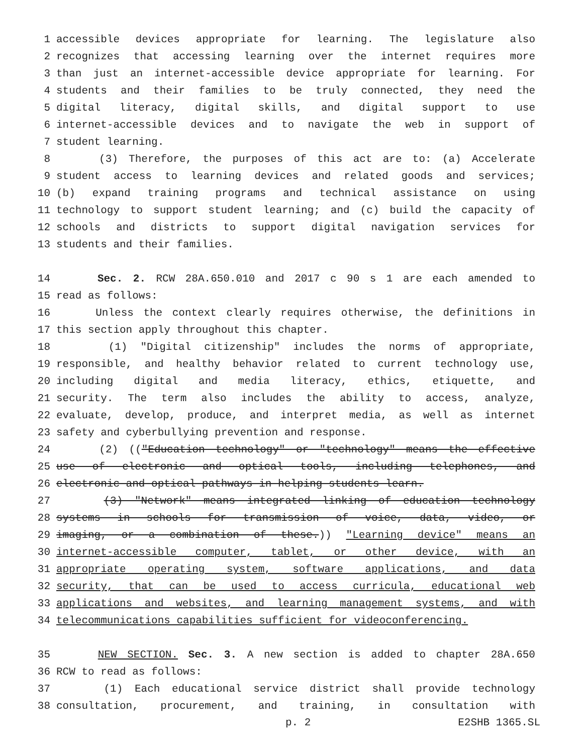1 accessible devices appropriate for learning. The legislature also
2 recognizes that accessing learning over the internet requires more
3 than just an internet-accessible device appropriate for learning. For
4 students and their families to be truly connected, they need the
5 digital literacy, digital skills, and digital support to use
6 internet-accessible devices and to navigate the web in support of
7 student learning.
8 (3) Therefore, the purposes of this act are to: (a) Accelerate
9 student access to learning devices and related goods and services;
10 (b) expand training programs and technical assistance on using
11 technology to support student learning; and (c) build the capacity of
12 schools and districts to support digital navigation services for
13 students and their families.
14 Sec. 2. RCW 28A.650.010 and 2017 c 90 s 1 are each amended to
15 read as follows:
16 Unless the context clearly requires otherwise, the definitions in
17 this section apply throughout this chapter.
18 (1) "Digital citizenship" includes the norms of appropriate,
19 responsible, and healthy behavior related to current technology use,
20 including digital and media literacy, ethics, etiquette, and
21 security. The term also includes the ability to access, analyze,
22 evaluate, develop, produce, and interpret media, as well as internet
23 safety and cyberbullying prevention and response.
24 (2) (("Education technology" or "technology" means the effective
25 use of electronic and optical tools, including telephones, and
26 electronic and optical pathways in helping students learn.
27 (3) "Network" means integrated linking of education technology
28 systems in schools for transmission of voice, data, video, or
29 imaging, or a combination of these.)) "Learning device" means an
30 internet-accessible computer, tablet, or other device, with an
31 appropriate operating system, software applications, and data
32 security, that can be used to access curricula, educational web
33 applications and websites, and learning management systems, and with
34 telecommunications capabilities sufficient for videoconferencing.
35 NEW SECTION. Sec. 3. A new section is added to chapter 28A.650
36 RCW to read as follows:
37 (1) Each educational service district shall provide technology
38 consultation, procurement, and training, in consultation with
p. 2 E2SHB 1365.SL